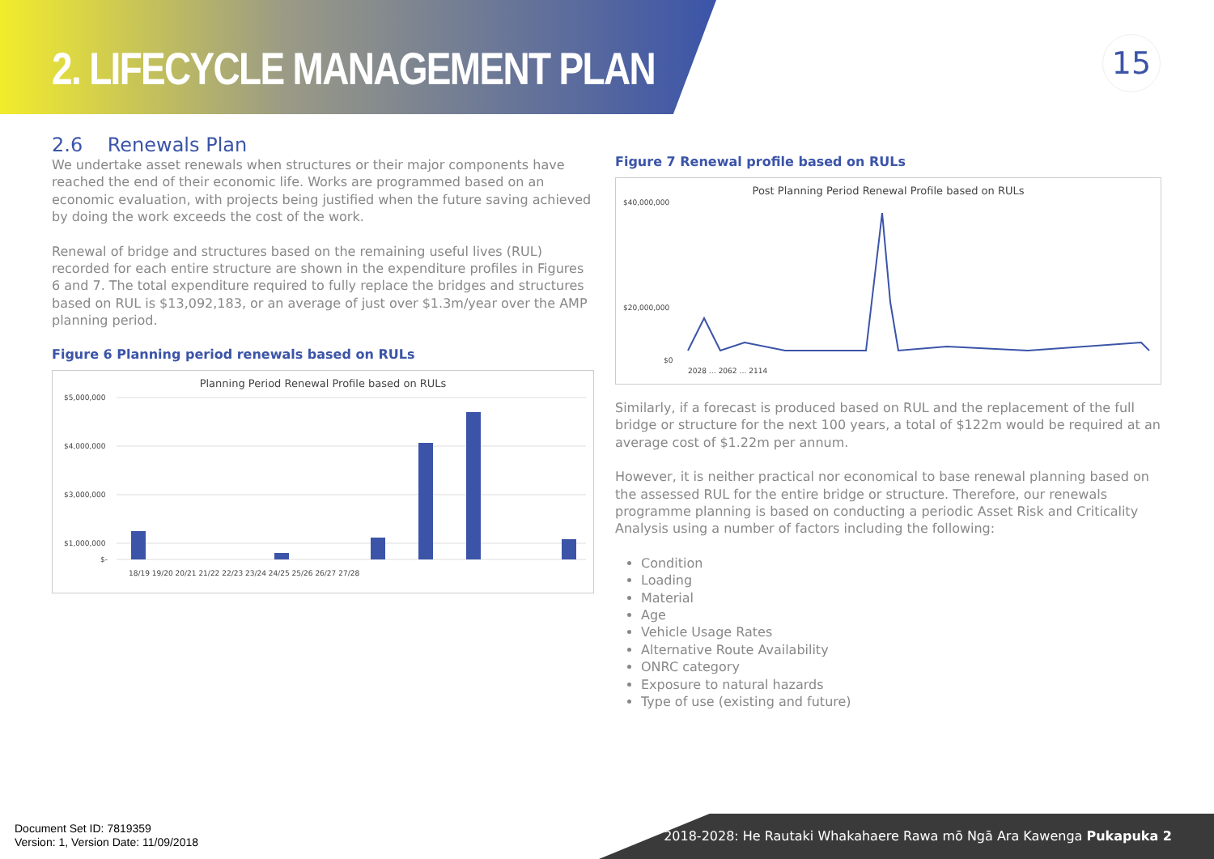2. LIFECYCLE MANAGEMENT PLAN 15
2.6 Renewals Plan
We undertake asset renewals when structures or their major components have reached the end of their economic life. Works are programmed based on an economic evaluation, with projects being justified when the future saving achieved by doing the work exceeds the cost of the work.
Renewal of bridge and structures based on the remaining useful lives (RUL) recorded for each entire structure are shown in the expenditure profiles in Figures 6 and 7. The total expenditure required to fully replace the bridges and structures based on RUL is $13,092,183, or an average of just over $1.3m/year over the AMP planning period.
Figure 6 Planning period renewals based on RULs
Planning Period Renewal Profile based on RULs
$5,000,000
$4,000,000
$3,000,000
$1,000,000
$-
18/19 19/20 20/21 21/22 22/23 23/24 24/25 25/26 26/27 27/28
Figure 7 Renewal profile based on RULs
Post Planning Period Renewal Profile based on RULs
$40,000,000
$20,000,000
$0
2028 … 2062 … 2114
Similarly, if a forecast is produced based on RUL and the replacement of the full bridge or structure for the next 100 years, a total of $122m would be required at an average cost of $1.22m per annum.
However, it is neither practical nor economical to base renewal planning based on the assessed RUL for the entire bridge or structure. Therefore, our renewals programme planning is based on conducting a periodic Asset Risk and Criticality Analysis using a number of factors including the following:
Condition
Loading
Material
Age
Vehicle Usage Rates
Alternative Route Availability
ONRC category
Exposure to natural hazards
Type of use (existing and future)
Document Set ID: 7819359
Version: 1, Version Date: 11/09/2018
2018-2028: He Rautaki Whakahaere Rawa mō Ngā Ara Kawenga Pukapuka 2